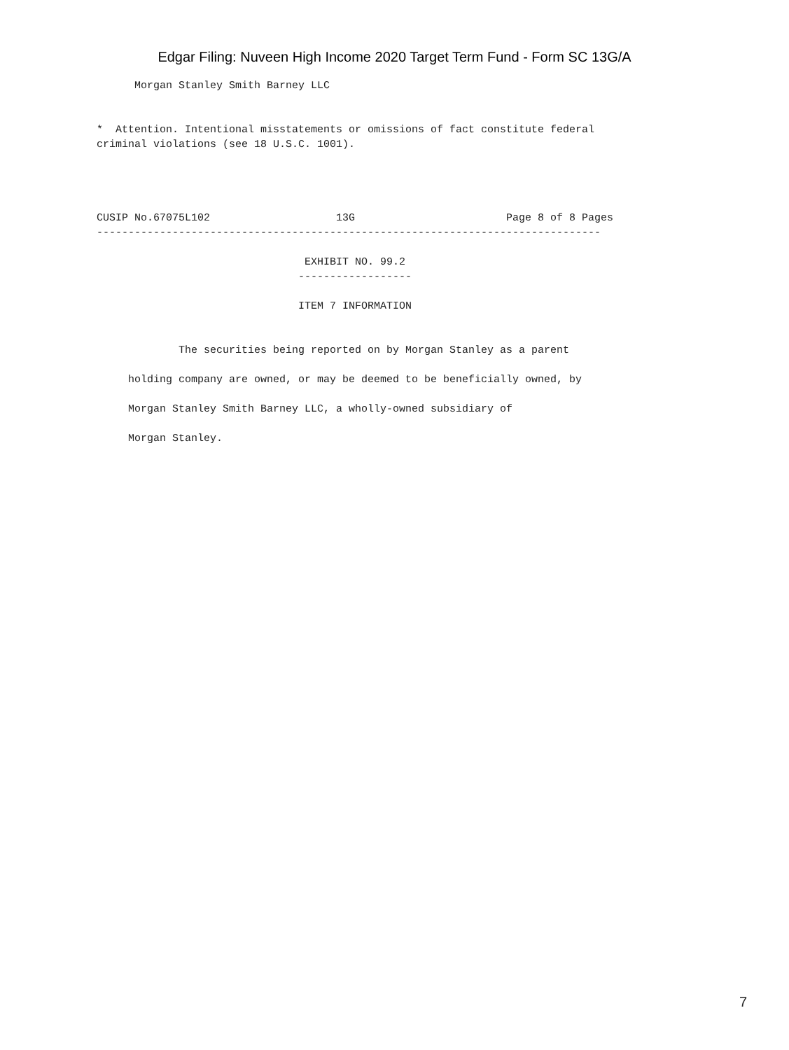Edgar Filing: Nuveen High Income 2020 Target Term Fund - Form SC 13G/A
      Morgan Stanley Smith Barney LLC


*  Attention. Intentional misstatements or omissions of fact constitute federal
criminal violations (see 18 U.S.C. 1001).




CUSIP No.67075L102                    13G                        Page 8 of 8 Pages
--------------------------------------------------------------------------------

                                 EXHIBIT NO. 99.2
                                ------------------

                                ITEM 7 INFORMATION


             The securities being reported on by Morgan Stanley as a parent

     holding company are owned, or may be deemed to be beneficially owned, by

     Morgan Stanley Smith Barney LLC, a wholly-owned subsidiary of

     Morgan Stanley.
7